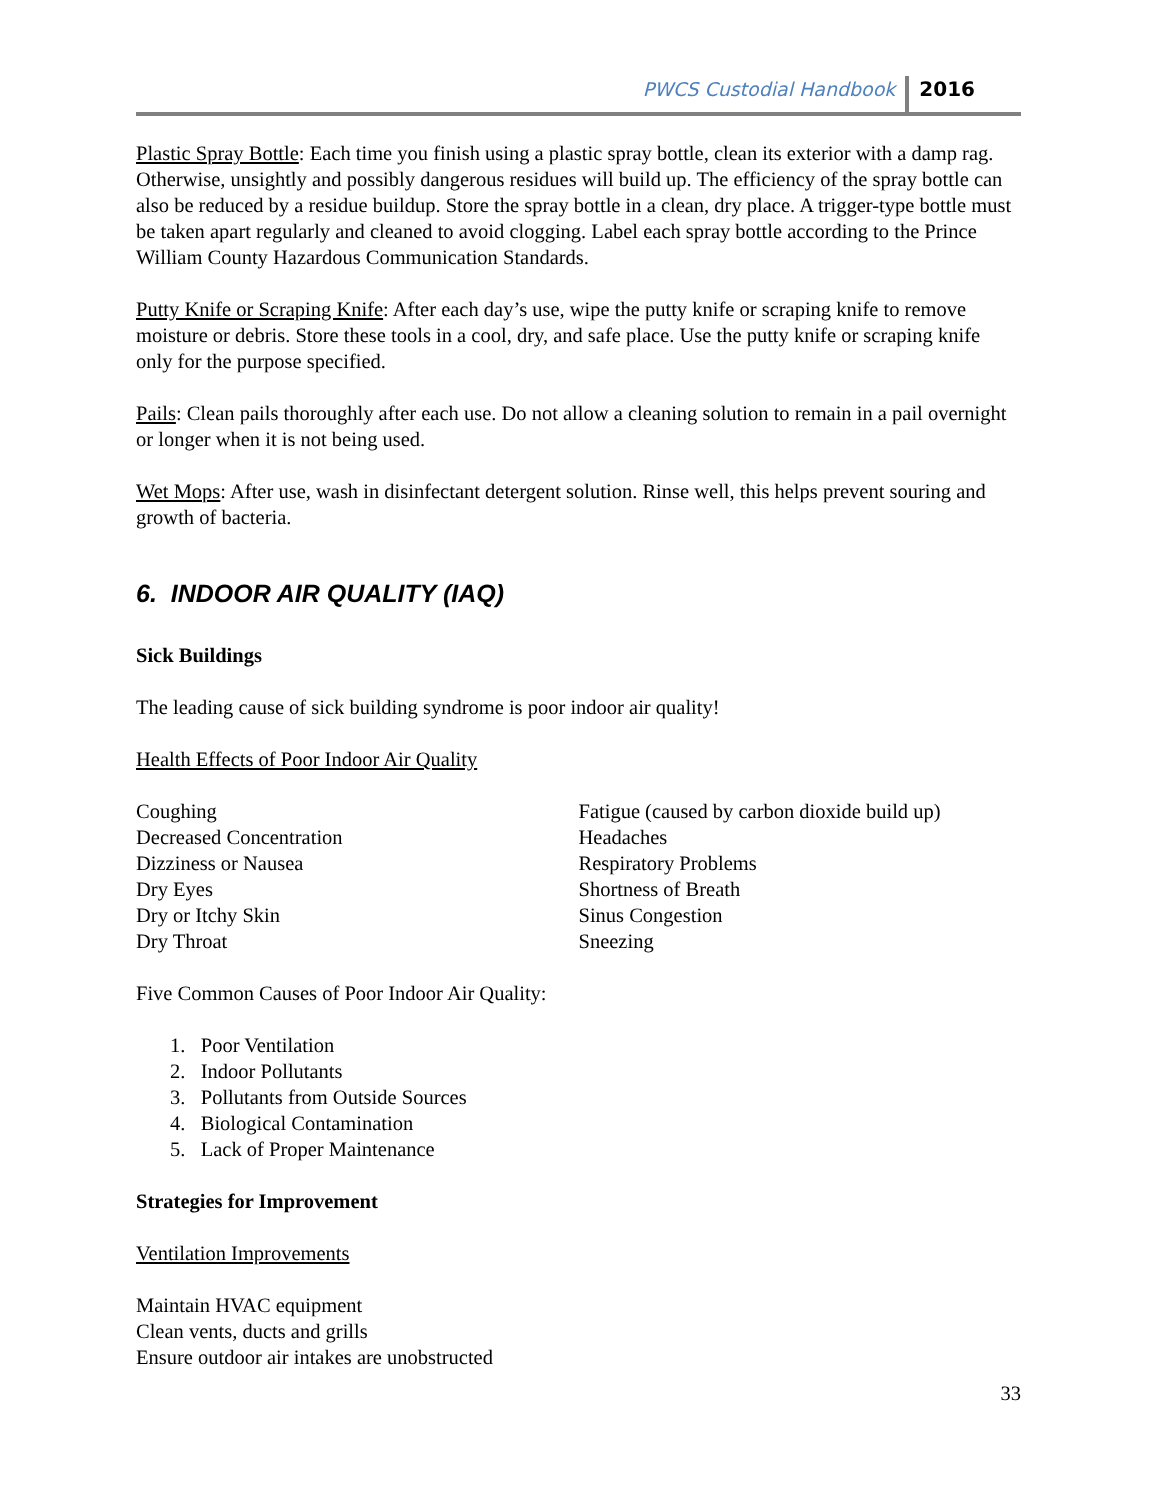PWCS Custodial Handbook 2016
Plastic Spray Bottle: Each time you finish using a plastic spray bottle, clean its exterior with a damp rag. Otherwise, unsightly and possibly dangerous residues will build up. The efficiency of the spray bottle can also be reduced by a residue buildup. Store the spray bottle in a clean, dry place. A trigger-type bottle must be taken apart regularly and cleaned to avoid clogging. Label each spray bottle according to the Prince William County Hazardous Communication Standards.
Putty Knife or Scraping Knife: After each day’s use, wipe the putty knife or scraping knife to remove moisture or debris. Store these tools in a cool, dry, and safe place. Use the putty knife or scraping knife only for the purpose specified.
Pails: Clean pails thoroughly after each use. Do not allow a cleaning solution to remain in a pail overnight or longer when it is not being used.
Wet Mops: After use, wash in disinfectant detergent solution. Rinse well, this helps prevent souring and growth of bacteria.
6. INDOOR AIR QUALITY (IAQ)
Sick Buildings
The leading cause of sick building syndrome is poor indoor air quality!
Health Effects of Poor Indoor Air Quality
Coughing
Decreased Concentration
Dizziness or Nausea
Dry Eyes
Dry or Itchy Skin
Dry Throat
Fatigue (caused by carbon dioxide build up)
Headaches
Respiratory Problems
Shortness of Breath
Sinus Congestion
Sneezing
Five Common Causes of Poor Indoor Air Quality:
1. Poor Ventilation
2. Indoor Pollutants
3. Pollutants from Outside Sources
4. Biological Contamination
5. Lack of Proper Maintenance
Strategies for Improvement
Ventilation Improvements
Maintain HVAC equipment
Clean vents, ducts and grills
Ensure outdoor air intakes are unobstructed
33